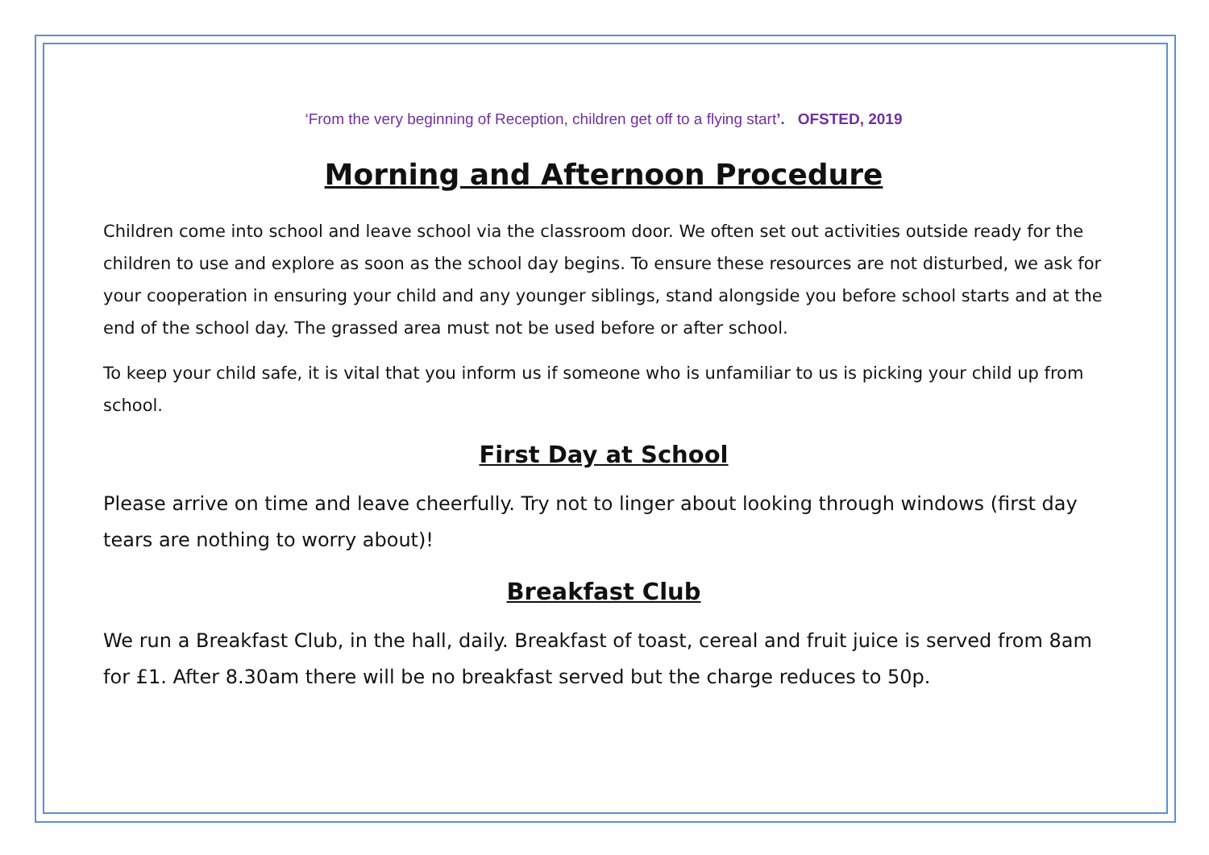‘From the very beginning of Reception, children get off to a flying start’. OFSTED, 2019
Morning and Afternoon Procedure
Children come into school and leave school via the classroom door. We often set out activities outside ready for the children to use and explore as soon as the school day begins. To ensure these resources are not disturbed, we ask for your cooperation in ensuring your child and any younger siblings, stand alongside you before school starts and at the end of the school day. The grassed area must not be used before or after school.
To keep your child safe, it is vital that you inform us if someone who is unfamiliar to us is picking your child up from school.
First Day at School
Please arrive on time and leave cheerfully. Try not to linger about looking through windows (first day tears are nothing to worry about)!
Breakfast Club
We run a Breakfast Club, in the hall, daily. Breakfast of toast, cereal and fruit juice is served from 8am for £1. After 8.30am there will be no breakfast served but the charge reduces to 50p.